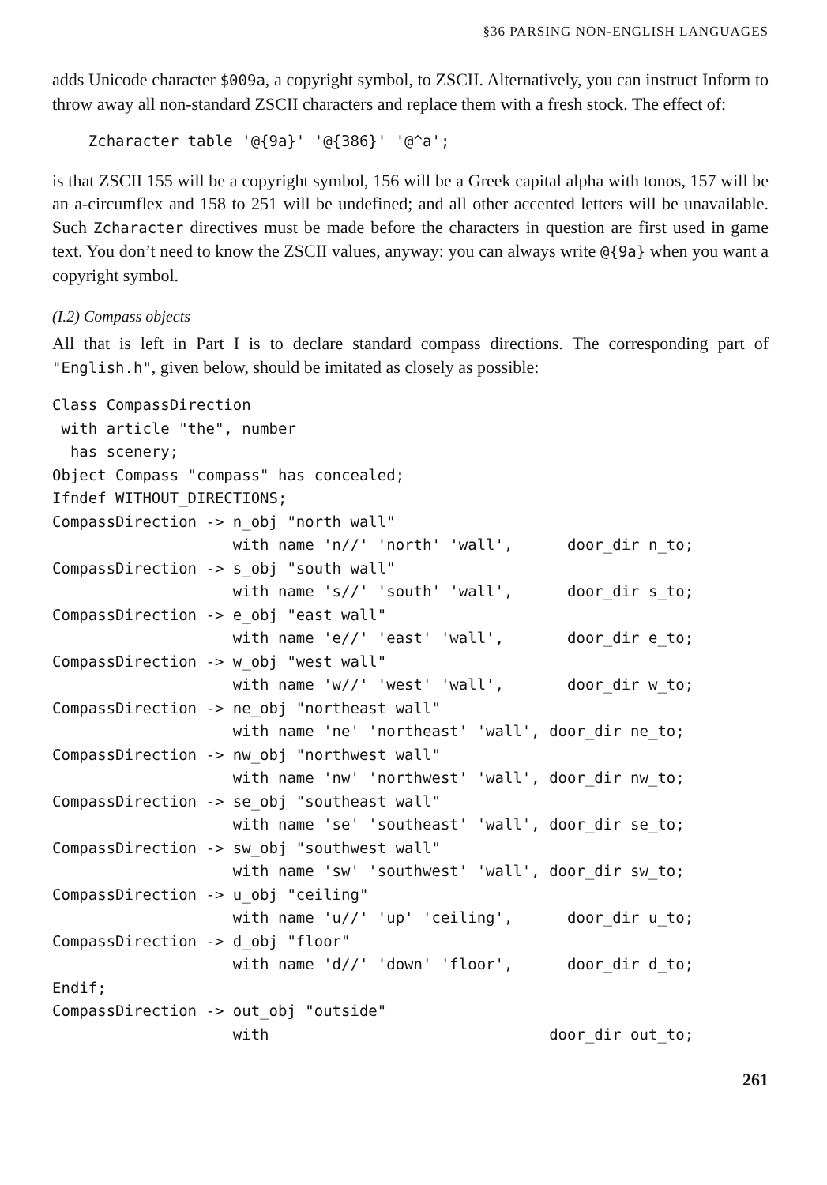§36 PARSING NON-ENGLISH LANGUAGES
adds Unicode character $009a, a copyright symbol, to ZSCII. Alternatively, you can instruct Inform to throw away all non-standard ZSCII characters and replace them with a fresh stock. The effect of:
    Zcharacter table '@{9a}' '@{386}' '@^a';
is that ZSCII 155 will be a copyright symbol, 156 will be a Greek capital alpha with tonos, 157 will be an a-circumflex and 158 to 251 will be undefined; and all other accented letters will be unavailable. Such Zcharacter directives must be made before the characters in question are first used in game text. You don’t need to know the ZSCII values, anyway: you can always write @{9a} when you want a copyright symbol.
(I.2) Compass objects
All that is left in Part I is to declare standard compass directions. The corresponding part of "English.h", given below, should be imitated as closely as possible:
Class CompassDirection
 with article "the", number
  has scenery;
Object Compass "compass" has concealed;
Ifndef WITHOUT_DIRECTIONS;
CompassDirection -> n_obj "north wall"
                    with name 'n//' 'north' 'wall',      door_dir n_to;
CompassDirection -> s_obj "south wall"
                    with name 's//' 'south' 'wall',      door_dir s_to;
CompassDirection -> e_obj "east wall"
                    with name 'e//' 'east' 'wall',       door_dir e_to;
CompassDirection -> w_obj "west wall"
                    with name 'w//' 'west' 'wall',       door_dir w_to;
CompassDirection -> ne_obj "northeast wall"
                    with name 'ne' 'northeast' 'wall', door_dir ne_to;
CompassDirection -> nw_obj "northwest wall"
                    with name 'nw' 'northwest' 'wall', door_dir nw_to;
CompassDirection -> se_obj "southeast wall"
                    with name 'se' 'southeast' 'wall', door_dir se_to;
CompassDirection -> sw_obj "southwest wall"
                    with name 'sw' 'southwest' 'wall', door_dir sw_to;
CompassDirection -> u_obj "ceiling"
                    with name 'u//' 'up' 'ceiling',      door_dir u_to;
CompassDirection -> d_obj "floor"
                    with name 'd//' 'down' 'floor',      door_dir d_to;
Endif;
CompassDirection -> out_obj "outside"
                    with                               door_dir out_to;
261